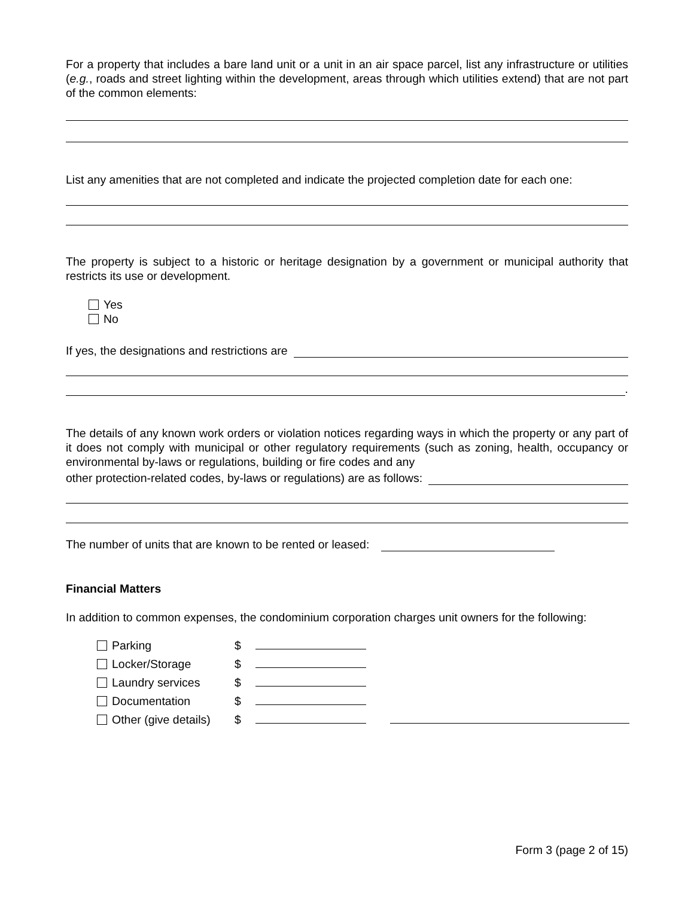For a property that includes a bare land unit or a unit in an air space parcel, list any infrastructure or utilities (e.g., roads and street lighting within the development, areas through which utilities extend) that are not part of the common elements:
List any amenities that are not completed and indicate the projected completion date for each one:
The property is subject to a historic or heritage designation by a government or municipal authority that restricts its use or development.
Yes
No
If yes, the designations and restrictions are
.
The details of any known work orders or violation notices regarding ways in which the property or any part of it does not comply with municipal or other regulatory requirements (such as zoning, health, occupancy or environmental by-laws or regulations, building or fire codes and any
other protection-related codes, by-laws or regulations) are as follows:
The number of units that are known to be rented or leased:
Financial Matters
In addition to common expenses, the condominium corporation charges unit owners for the following:
| Parking | $ | | |
| Locker/Storage | $ | | |
| Laundry services | $ | | |
| Documentation | $ | | |
| Other (give details) | $ | | |
Form 3 (page 2 of 15)